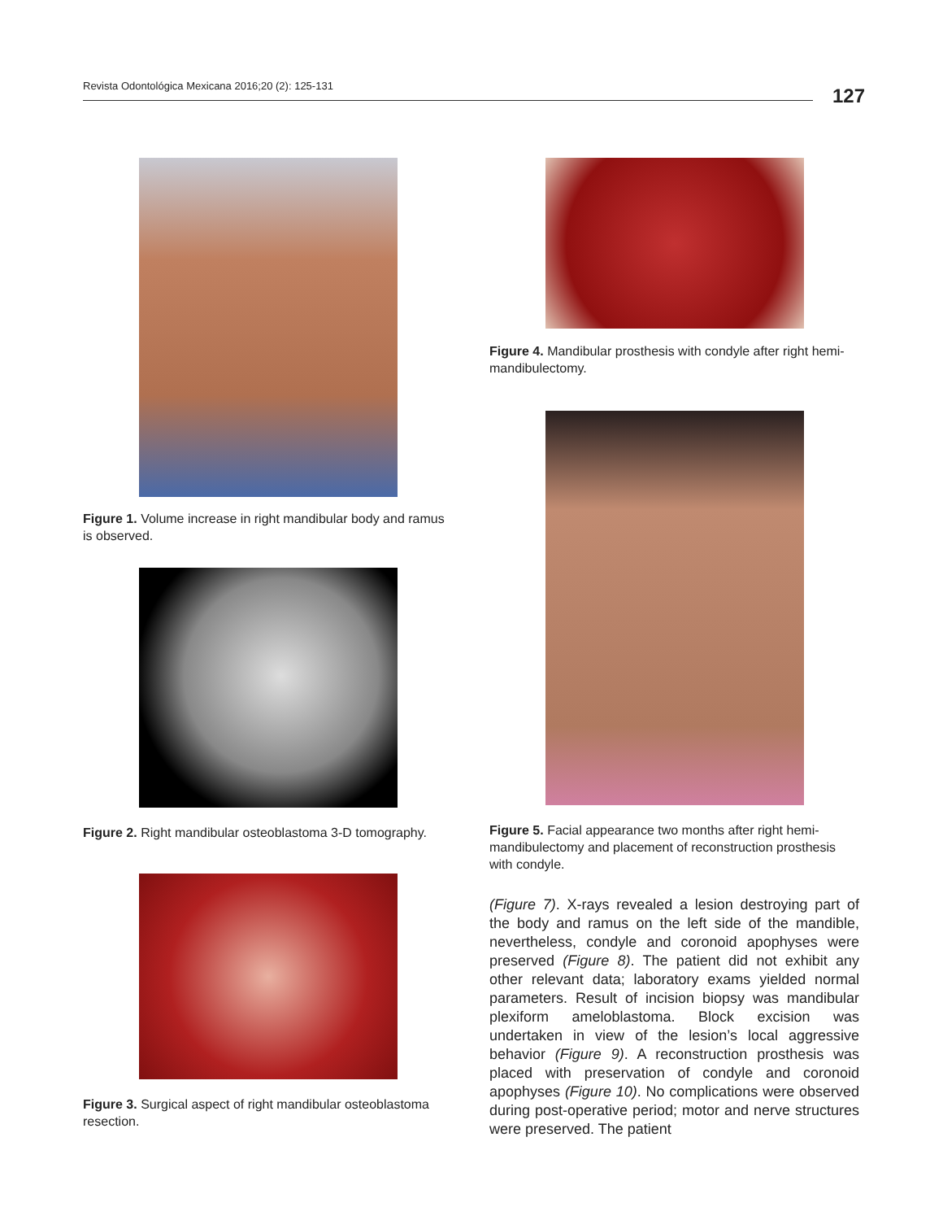Revista Odontológica Mexicana 2016;20 (2): 125-131 127
Figure 1. Volume increase in right mandibular body and ramus is observed.
Figure 2. Right mandibular osteoblastoma 3-D tomography.
Figure 3. Surgical aspect of right mandibular osteoblastoma resection.
Figure 4. Mandibular prosthesis with condyle after right hemi-mandibulectomy.
Figure 5. Facial appearance two months after right hemi-mandibulectomy and placement of reconstruction prosthesis with condyle.
(Figure 7). X-rays revealed a lesion destroying part of the body and ramus on the left side of the mandible, nevertheless, condyle and coronoid apophyses were preserved (Figure 8). The patient did not exhibit any other relevant data; laboratory exams yielded normal parameters. Result of incision biopsy was mandibular plexiform ameloblastoma. Block excision was undertaken in view of the lesion’s local aggressive behavior (Figure 9). A reconstruction prosthesis was placed with preservation of condyle and coronoid apophyses (Figure 10). No complications were observed during post-operative period; motor and nerve structures were preserved. The patient